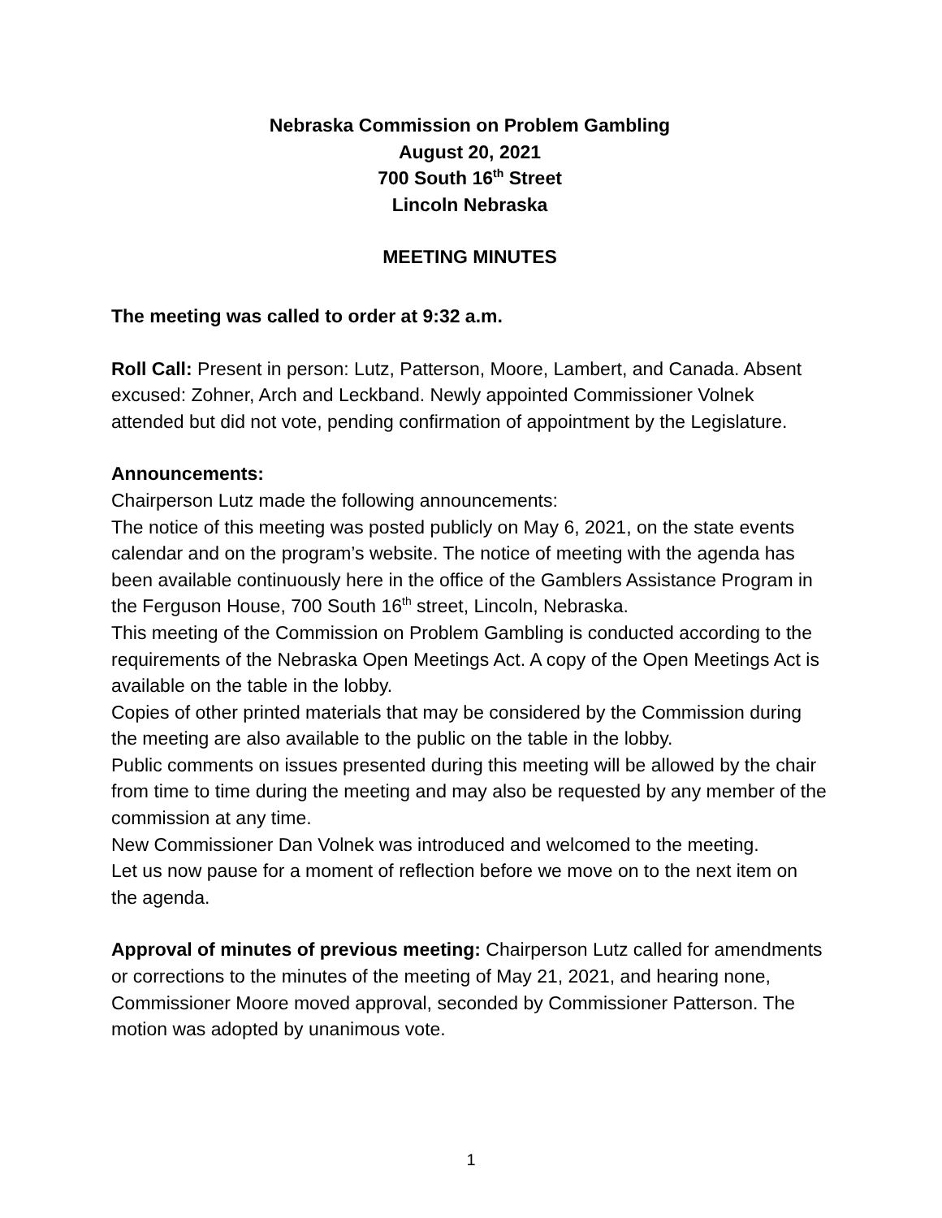Nebraska Commission on Problem Gambling
August 20, 2021
700 South 16<sup>th</sup> Street
Lincoln Nebraska
MEETING MINUTES
The meeting was called to order at 9:32 a.m.
Roll Call: Present in person: Lutz, Patterson, Moore, Lambert, and Canada. Absent excused: Zohner, Arch and Leckband. Newly appointed Commissioner Volnek attended but did not vote, pending confirmation of appointment by the Legislature.
Announcements:
Chairperson Lutz made the following announcements:
The notice of this meeting was posted publicly on May 6, 2021, on the state events calendar and on the program’s website. The notice of meeting with the agenda has been available continuously here in the office of the Gamblers Assistance Program in the Ferguson House, 700 South 16<sup>th</sup> street, Lincoln, Nebraska.
This meeting of the Commission on Problem Gambling is conducted according to the requirements of the Nebraska Open Meetings Act. A copy of the Open Meetings Act is available on the table in the lobby.
Copies of other printed materials that may be considered by the Commission during the meeting are also available to the public on the table in the lobby.
Public comments on issues presented during this meeting will be allowed by the chair from time to time during the meeting and may also be requested by any member of the commission at any time.
New Commissioner Dan Volnek was introduced and welcomed to the meeting.
Let us now pause for a moment of reflection before we move on to the next item on the agenda.
Approval of minutes of previous meeting: Chairperson Lutz called for amendments or corrections to the minutes of the meeting of May 21, 2021, and hearing none, Commissioner Moore moved approval, seconded by Commissioner Patterson. The motion was adopted by unanimous vote.
1